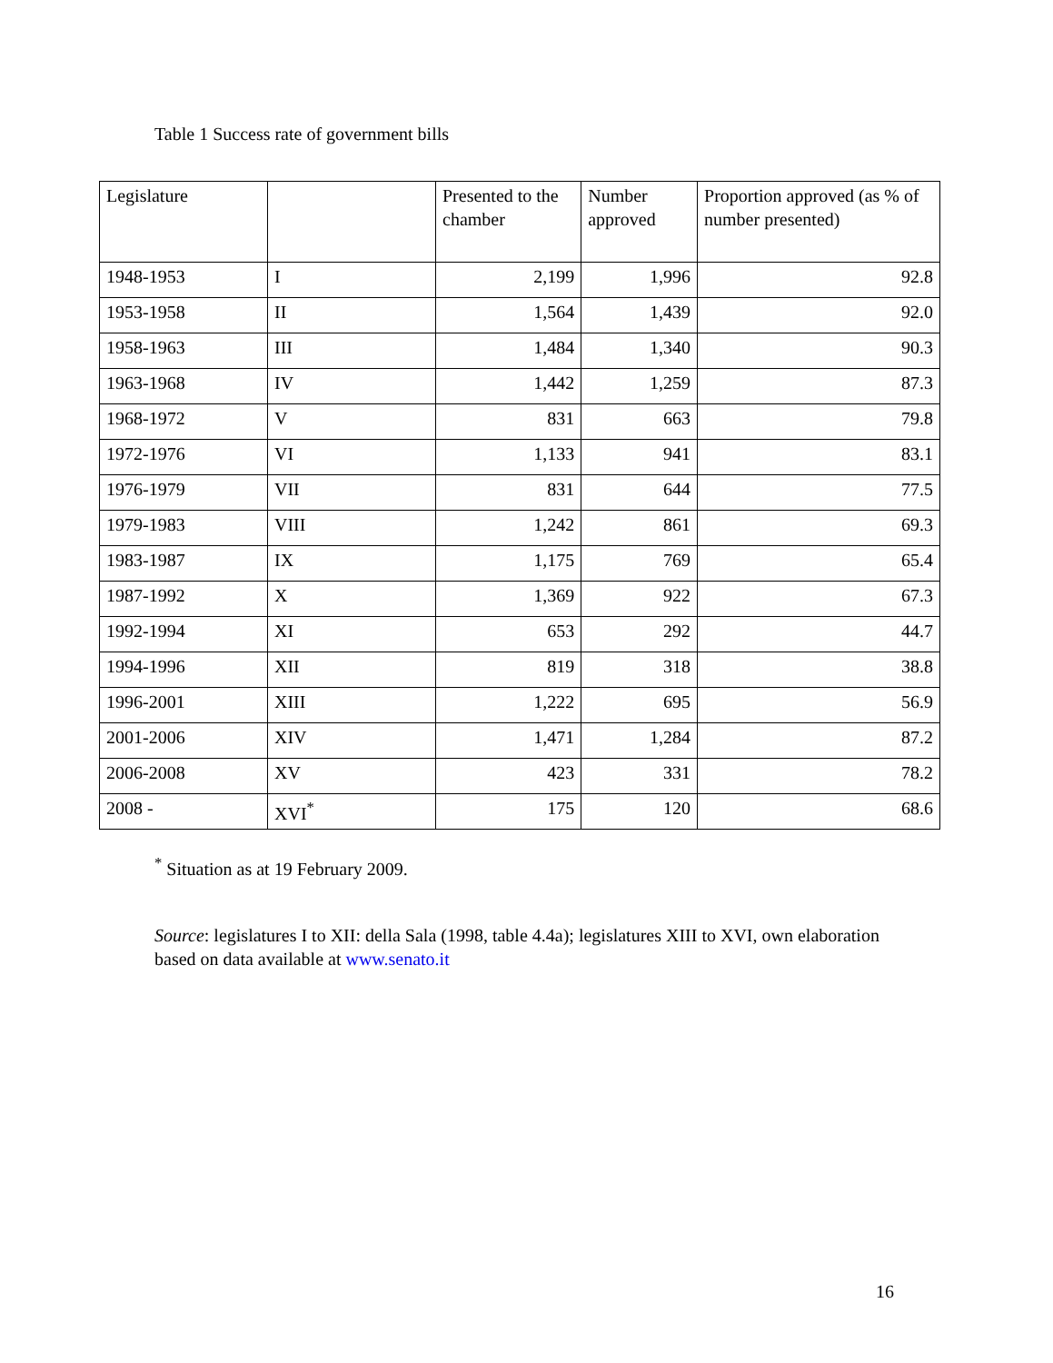Table 1 Success rate of government bills
| Legislature | | Presented to the chamber | Number approved | Proportion approved (as % of number presented) |
| --- | --- | --- | --- | --- |
| 1948-1953 | I | 2,199 | 1,996 | 92.8 |
| 1953-1958 | II | 1,564 | 1,439 | 92.0 |
| 1958-1963 | III | 1,484 | 1,340 | 90.3 |
| 1963-1968 | IV | 1,442 | 1,259 | 87.3 |
| 1968-1972 | V | 831 | 663 | 79.8 |
| 1972-1976 | VI | 1,133 | 941 | 83.1 |
| 1976-1979 | VII | 831 | 644 | 77.5 |
| 1979-1983 | VIII | 1,242 | 861 | 69.3 |
| 1983-1987 | IX | 1,175 | 769 | 65.4 |
| 1987-1992 | X | 1,369 | 922 | 67.3 |
| 1992-1994 | XI | 653 | 292 | 44.7 |
| 1994-1996 | XII | 819 | 318 | 38.8 |
| 1996-2001 | XIII | 1,222 | 695 | 56.9 |
| 2001-2006 | XIV | 1,471 | 1,284 | 87.2 |
| 2006-2008 | XV | 423 | 331 | 78.2 |
| 2008 - | XVI<sup>*</sup> | 175 | 120 | 68.6 |
<sup>*</sup> Situation as at 19 February 2009.
Source: legislatures I to XII: della Sala (1998, table 4.4a); legislatures XIII to XVI, own elaboration based on data available at www.senato.it
16